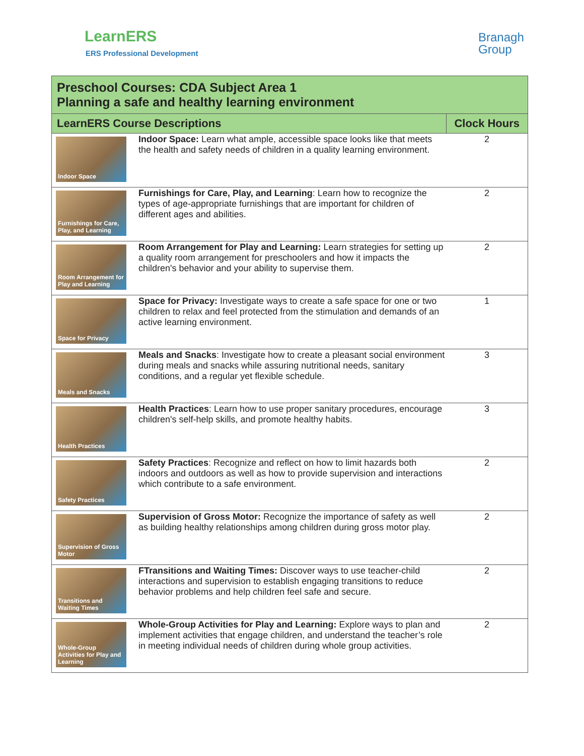LearnERS
ERS Professional Development
Branagh
Group
| Preschool Courses: CDA Subject Area 1 Planning a safe and healthy learning environment | | |
| --- | --- | --- |
| LearnERS Course Descriptions | | Clock Hours |
| Indoor Space | Indoor Space: Learn what ample, accessible space looks like that meets the health and safety needs of children in a quality learning environment. | 2 |
| Furnishings for Care, Play, and Learning | Furnishings for Care, Play, and Learning : Learn how to recognize the types of age-appropriate furnishings that are important for children of different ages and abilities. | 2 |
| Room Arrangement for Play and Learning | Room Arrangement for Play and Learning: Learn strategies for setting up a quality room arrangement for preschoolers and how it impacts the children's behavior and your ability to supervise them. | 2 |
| Space for Privacy | Space for Privacy: Investigate ways to create a safe space for one or two children to relax and feel protected from the stimulation and demands of an active learning environment. | 1 |
| Meals and Snacks | Meals and Snacks : Investigate how to create a pleasant social environment during meals and snacks while assuring nutritional needs, sanitary conditions, and a regular yet flexible schedule. | 3 |
| Health Practices | Health Practices : Learn how to use proper sanitary procedures, encourage children's self-help skills, and promote healthy habits. | 3 |
| Safety Practices | Safety Practices : Recognize and reflect on how to limit hazards both indoors and outdoors as well as how to provide supervision and interactions which contribute to a safe environment. | 2 |
| Supervision of Gross Motor | Supervision of Gross Motor: Recognize the importance of safety as well as building healthy relationships among children during gross motor play. | 2 |
| Transitions and Waiting Times | FTransitions and Waiting Times: Discover ways to use teacher-child interactions and supervision to establish engaging transitions to reduce behavior problems and help children feel safe and secure. | 2 |
| Whole-Group Activities for Play and Learning | Whole-Group Activities for Play and Learning: Explore ways to plan and implement activities that engage children, and understand the teacher’s role in meeting individual needs of children during whole group activities. | 2 |